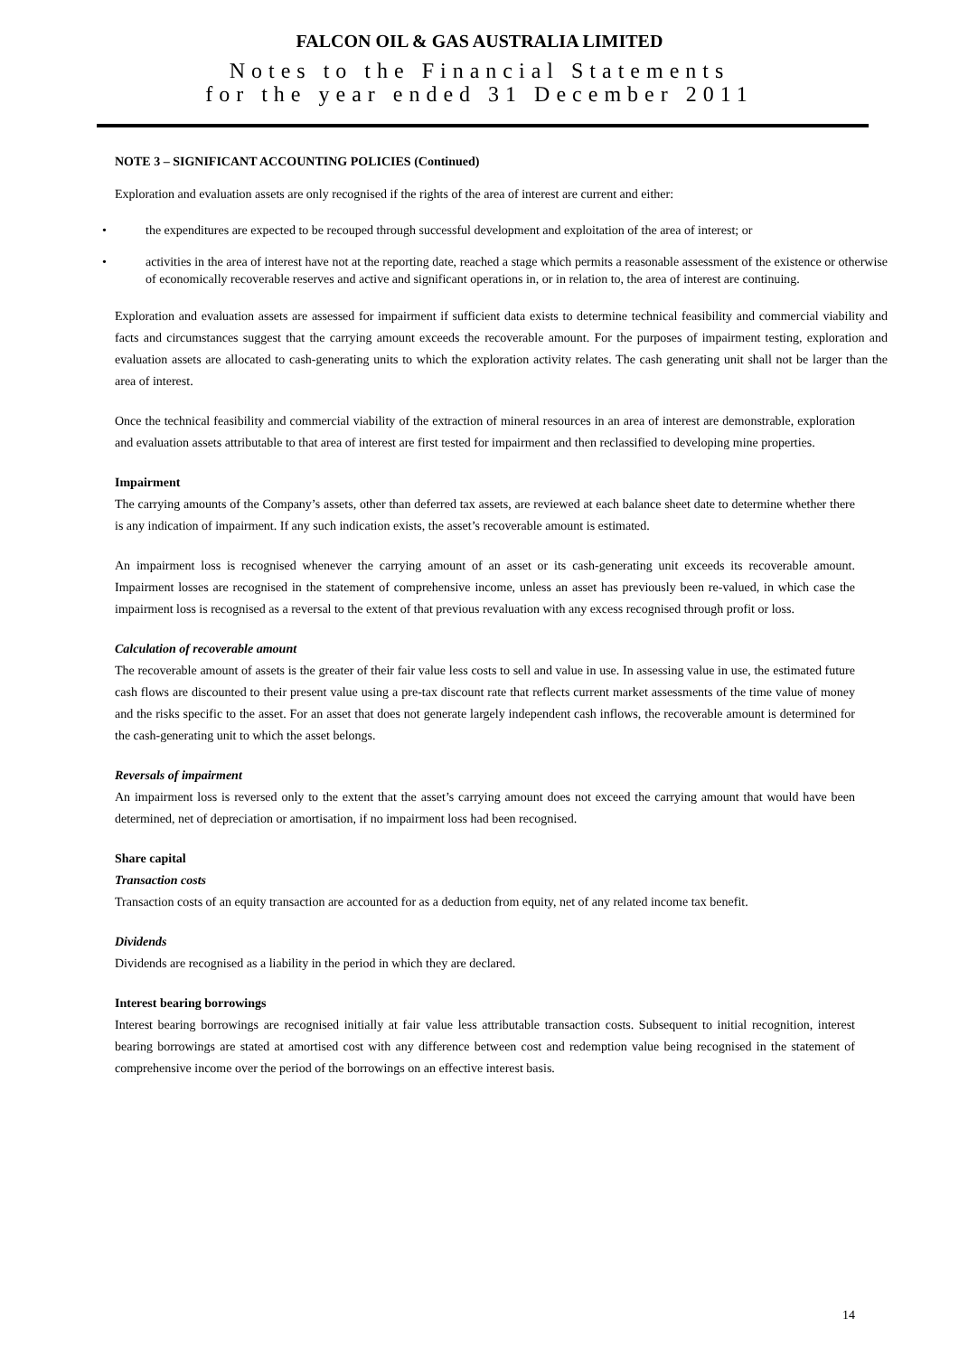FALCON OIL & GAS AUSTRALIA LIMITED
Notes to the Financial Statements
for the year ended 31 December 2011
NOTE 3 – SIGNIFICANT ACCOUNTING POLICIES (Continued)
Exploration and evaluation assets are only recognised if the rights of the area of interest are current and either:
• the expenditures are expected to be recouped through successful development and exploitation of the area of interest; or
• activities in the area of interest have not at the reporting date, reached a stage which permits a reasonable assessment of the existence or otherwise of economically recoverable reserves and active and significant operations in, or in relation to, the area of interest are continuing.
Exploration and evaluation assets are assessed for impairment if sufficient data exists to determine technical feasibility and commercial viability and facts and circumstances suggest that the carrying amount exceeds the recoverable amount. For the purposes of impairment testing, exploration and evaluation assets are allocated to cash-generating units to which the exploration activity relates. The cash generating unit shall not be larger than the area of interest.
Once the technical feasibility and commercial viability of the extraction of mineral resources in an area of interest are demonstrable, exploration and evaluation assets attributable to that area of interest are first tested for impairment and then reclassified to developing mine properties.
Impairment
The carrying amounts of the Company’s assets, other than deferred tax assets, are reviewed at each balance sheet date to determine whether there is any indication of impairment. If any such indication exists, the asset’s recoverable amount is estimated.
An impairment loss is recognised whenever the carrying amount of an asset or its cash-generating unit exceeds its recoverable amount. Impairment losses are recognised in the statement of comprehensive income, unless an asset has previously been re-valued, in which case the impairment loss is recognised as a reversal to the extent of that previous revaluation with any excess recognised through profit or loss.
Calculation of recoverable amount
The recoverable amount of assets is the greater of their fair value less costs to sell and value in use. In assessing value in use, the estimated future cash flows are discounted to their present value using a pre-tax discount rate that reflects current market assessments of the time value of money and the risks specific to the asset. For an asset that does not generate largely independent cash inflows, the recoverable amount is determined for the cash-generating unit to which the asset belongs.
Reversals of impairment
An impairment loss is reversed only to the extent that the asset’s carrying amount does not exceed the carrying amount that would have been determined, net of depreciation or amortisation, if no impairment loss had been recognised.
Share capital
Transaction costs
Transaction costs of an equity transaction are accounted for as a deduction from equity, net of any related income tax benefit.
Dividends
Dividends are recognised as a liability in the period in which they are declared.
Interest bearing borrowings
Interest bearing borrowings are recognised initially at fair value less attributable transaction costs. Subsequent to initial recognition, interest bearing borrowings are stated at amortised cost with any difference between cost and redemption value being recognised in the statement of comprehensive income over the period of the borrowings on an effective interest basis.
14